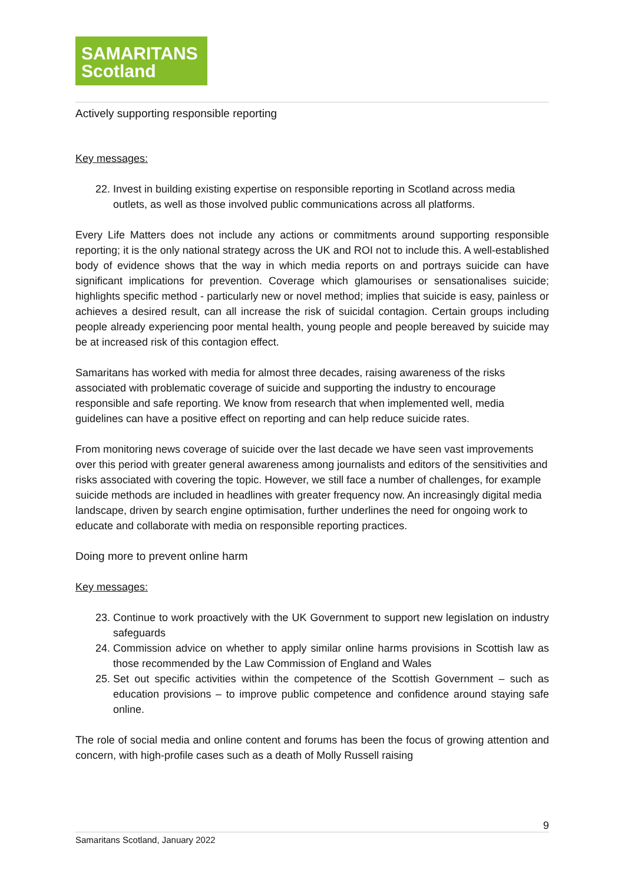SAMARITANS
Scotland
Actively supporting responsible reporting
Key messages:
22. Invest in building existing expertise on responsible reporting in Scotland across media outlets, as well as those involved public communications across all platforms.
Every Life Matters does not include any actions or commitments around supporting responsible reporting; it is the only national strategy across the UK and ROI not to include this. A well-established body of evidence shows that the way in which media reports on and portrays suicide can have significant implications for prevention. Coverage which glamourises or sensationalises suicide; highlights specific method - particularly new or novel method; implies that suicide is easy, painless or achieves a desired result, can all increase the risk of suicidal contagion. Certain groups including people already experiencing poor mental health, young people and people bereaved by suicide may be at increased risk of this contagion effect.
Samaritans has worked with media for almost three decades, raising awareness of the risks associated with problematic coverage of suicide and supporting the industry to encourage responsible and safe reporting. We know from research that when implemented well, media guidelines can have a positive effect on reporting and can help reduce suicide rates.
From monitoring news coverage of suicide over the last decade we have seen vast improvements over this period with greater general awareness among journalists and editors of the sensitivities and risks associated with covering the topic. However, we still face a number of challenges, for example suicide methods are included in headlines with greater frequency now. An increasingly digital media landscape, driven by search engine optimisation, further underlines the need for ongoing work to educate and collaborate with media on responsible reporting practices.
Doing more to prevent online harm
Key messages:
23. Continue to work proactively with the UK Government to support new legislation on industry safeguards
24. Commission advice on whether to apply similar online harms provisions in Scottish law as those recommended by the Law Commission of England and Wales
25. Set out specific activities within the competence of the Scottish Government – such as education provisions – to improve public competence and confidence around staying safe online.
The role of social media and online content and forums has been the focus of growing attention and concern, with high-profile cases such as a death of Molly Russell raising
9
Samaritans Scotland, January 2022